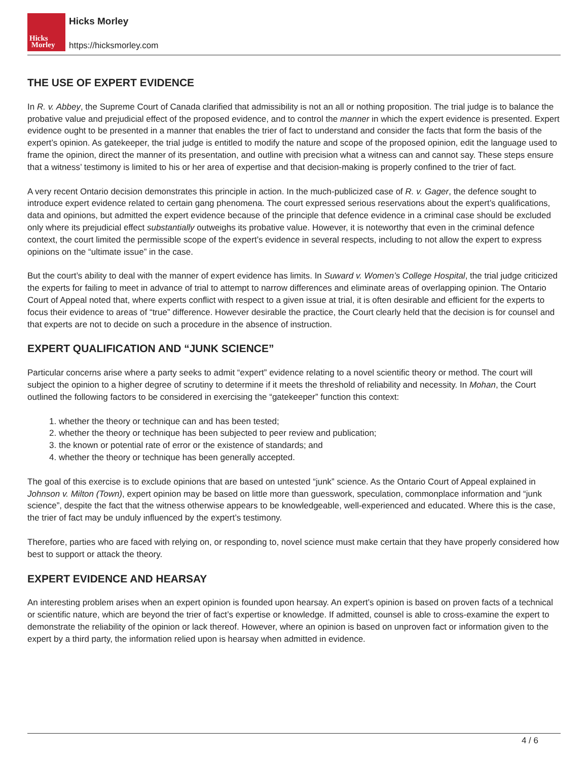Hicks
Morley
Hicks Morley
https://hicksmorley.com
THE USE OF EXPERT EVIDENCE
In R. v. Abbey, the Supreme Court of Canada clarified that admissibility is not an all or nothing proposition. The trial judge is to balance the probative value and prejudicial effect of the proposed evidence, and to control the manner in which the expert evidence is presented. Expert evidence ought to be presented in a manner that enables the trier of fact to understand and consider the facts that form the basis of the expert’s opinion. As gatekeeper, the trial judge is entitled to modify the nature and scope of the proposed opinion, edit the language used to frame the opinion, direct the manner of its presentation, and outline with precision what a witness can and cannot say. These steps ensure that a witness’ testimony is limited to his or her area of expertise and that decision-making is properly confined to the trier of fact.
A very recent Ontario decision demonstrates this principle in action. In the much-publicized case of R. v. Gager, the defence sought to introduce expert evidence related to certain gang phenomena. The court expressed serious reservations about the expert’s qualifications, data and opinions, but admitted the expert evidence because of the principle that defence evidence in a criminal case should be excluded only where its prejudicial effect substantially outweighs its probative value. However, it is noteworthy that even in the criminal defence context, the court limited the permissible scope of the expert’s evidence in several respects, including to not allow the expert to express opinions on the “ultimate issue” in the case.
But the court’s ability to deal with the manner of expert evidence has limits. In Suward v. Women’s College Hospital, the trial judge criticized the experts for failing to meet in advance of trial to attempt to narrow differences and eliminate areas of overlapping opinion. The Ontario Court of Appeal noted that, where experts conflict with respect to a given issue at trial, it is often desirable and efficient for the experts to focus their evidence to areas of “true” difference. However desirable the practice, the Court clearly held that the decision is for counsel and that experts are not to decide on such a procedure in the absence of instruction.
EXPERT QUALIFICATION AND “JUNK SCIENCE”
Particular concerns arise where a party seeks to admit “expert” evidence relating to a novel scientific theory or method. The court will subject the opinion to a higher degree of scrutiny to determine if it meets the threshold of reliability and necessity. In Mohan, the Court outlined the following factors to be considered in exercising the “gatekeeper” function this context:
1. whether the theory or technique can and has been tested;
2. whether the theory or technique has been subjected to peer review and publication;
3. the known or potential rate of error or the existence of standards; and
4. whether the theory or technique has been generally accepted.
The goal of this exercise is to exclude opinions that are based on untested “junk” science. As the Ontario Court of Appeal explained in Johnson v. Milton (Town), expert opinion may be based on little more than guesswork, speculation, commonplace information and “junk science”, despite the fact that the witness otherwise appears to be knowledgeable, well-experienced and educated. Where this is the case, the trier of fact may be unduly influenced by the expert’s testimony.
Therefore, parties who are faced with relying on, or responding to, novel science must make certain that they have properly considered how best to support or attack the theory.
EXPERT EVIDENCE AND HEARSAY
An interesting problem arises when an expert opinion is founded upon hearsay. An expert’s opinion is based on proven facts of a technical or scientific nature, which are beyond the trier of fact’s expertise or knowledge. If admitted, counsel is able to cross-examine the expert to demonstrate the reliability of the opinion or lack thereof. However, where an opinion is based on unproven fact or information given to the expert by a third party, the information relied upon is hearsay when admitted in evidence.
4 / 6